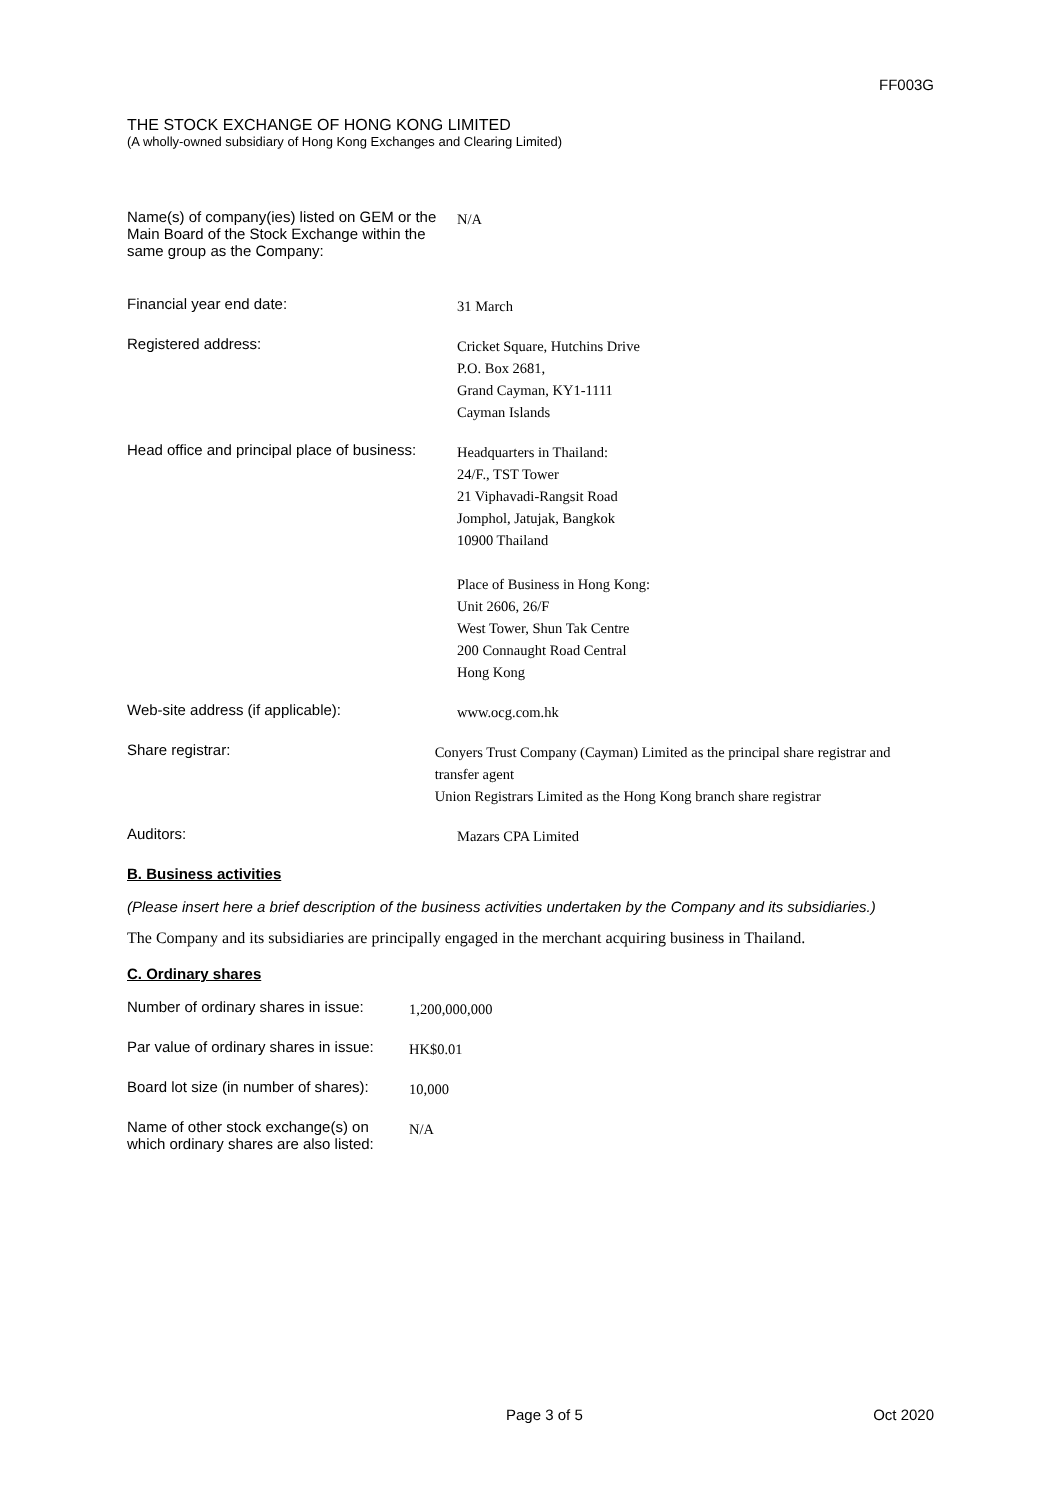FF003G
THE STOCK EXCHANGE OF HONG KONG LIMITED
(A wholly-owned subsidiary of Hong Kong Exchanges and Clearing Limited)
Name(s) of company(ies) listed on GEM or the Main Board of the Stock Exchange within the same group as the Company:
N/A
Financial year end date:
31 March
Registered address:
Cricket Square, Hutchins Drive
P.O. Box 2681,
Grand Cayman, KY1-1111
Cayman Islands
Head office and principal place of business:
Headquarters in Thailand:
24/F., TST Tower
21 Viphavadi-Rangsit Road
Jomphol, Jatujak, Bangkok
10900 Thailand
Place of Business in Hong Kong:
Unit 2606, 26/F
West Tower, Shun Tak Centre
200 Connaught Road Central
Hong Kong
Web-site address (if applicable):
www.ocg.com.hk
Share registrar:
Conyers Trust Company (Cayman) Limited as the principal share registrar and transfer agent
Union Registrars Limited as the Hong Kong branch share registrar
Auditors:
Mazars CPA Limited
B. Business activities
(Please insert here a brief description of the business activities undertaken by the Company and its subsidiaries.)
The Company and its subsidiaries are principally engaged in the merchant acquiring business in Thailand.
C. Ordinary shares
Number of ordinary shares in issue:
1,200,000,000
Par value of ordinary shares in issue:
HK$0.01
Board lot size (in number of shares):
10,000
Name of other stock exchange(s) on which ordinary shares are also listed:
N/A
Page 3 of 5 Oct 2020